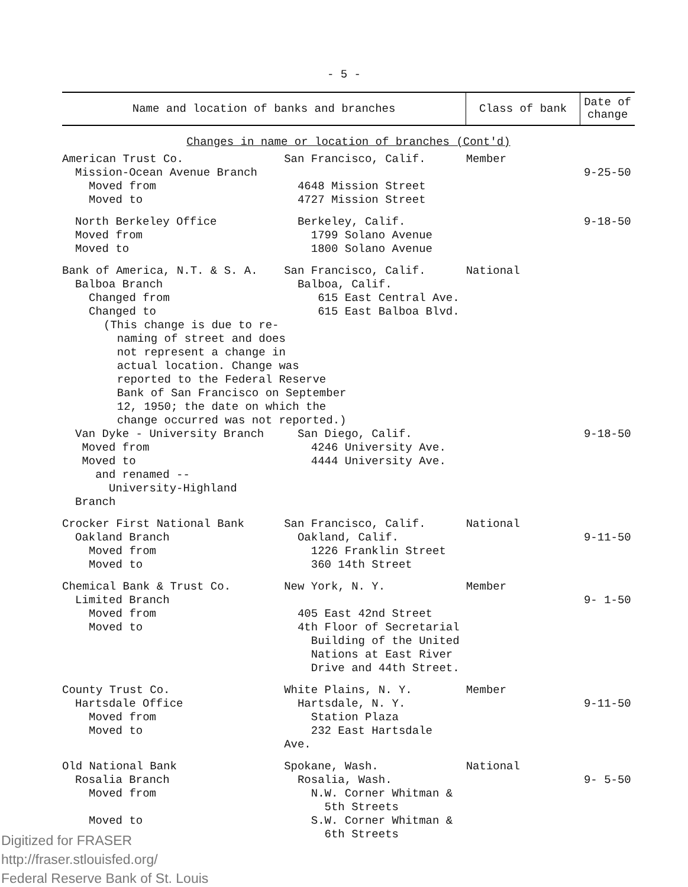- 5 -
| Name and location of banks and branches | | Class of bank | Date of change |
| --- | --- | --- | --- |
| Changes in name or location of branches (Cont'd) | | | |
| American Trust Co. Mission-Ocean Avenue Branch Moved from Moved to | San Francisco, Calif. 4648 Mission Street 4727 Mission Street | Member | 9-25-50 |
| North Berkeley Office Moved from Moved to | Berkeley, Calif. 1799 Solano Avenue 1800 Solano Avenue | | 9-18-50 |
| Bank of America, N.T. & S. A. Balboa Branch Changed from Changed to | San Francisco, Calif. Balboa, Calif. 615 East Central Ave. 615 East Balboa Blvd. | National | |
| (This change is due to re- naming of street and does not represent a change in actual location. Change was reported to the Federal Reserve Bank of San Francisco on September 12, 1950; the date on which the change occurred was not reported.) | | | |
| Van Dyke - University Branch Moved from Moved to and renamed -- University-Highland Branch | San Diego, Calif. 4246 University Ave. 4444 University Ave. | | 9-18-50 |
| Crocker First National Bank Oakland Branch Moved from Moved to | San Francisco, Calif. Oakland, Calif. 1226 Franklin Street 360 14th Street | National | 9-11-50 |
| Chemical Bank & Trust Co. Limited Branch Moved from Moved to | New York, N. Y. 405 East 42nd Street 4th Floor of Secretarial Building of the United Nations at East River Drive and 44th Street. | Member | 9- 1-50 |
| County Trust Co. Hartsdale Office Moved from Moved to | White Plains, N. Y. Hartsdale, N. Y. Station Plaza 232 East Hartsdale Ave. | Member | 9-11-50 |
| Old National Bank Rosalia Branch Moved from Moved to | Spokane, Wash. Rosalia, Wash. N.W. Corner Whitman & 5th Streets S.W. Corner Whitman & 6th Streets | National | 9- 5-50 |
Digitized for FRASER
http://fraser.stlouisfed.org/
Federal Reserve Bank of St. Louis